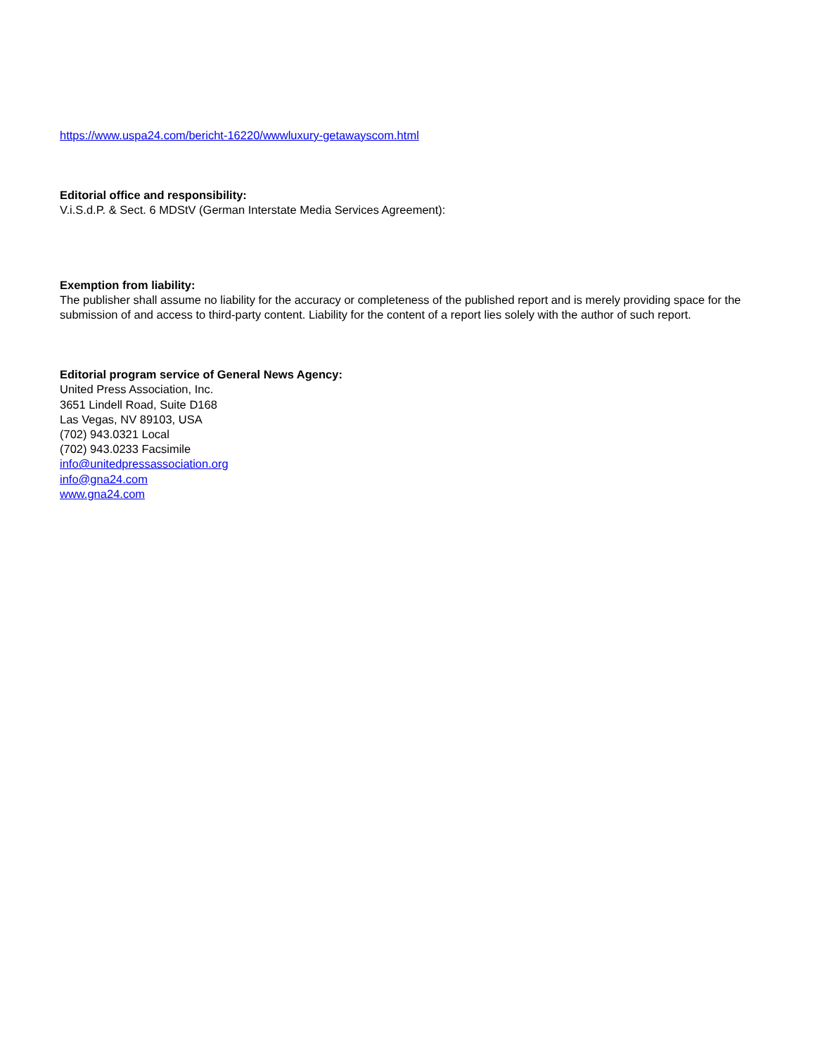https://www.uspa24.com/bericht-16220/wwwluxury-getawayscom.html
Editorial office and responsibility:
V.i.S.d.P. & Sect. 6 MDStV (German Interstate Media Services Agreement):
Exemption from liability:
The publisher shall assume no liability for the accuracy or completeness of the published report and is merely providing space for the submission of and access to third-party content. Liability for the content of a report lies solely with the author of such report.
Editorial program service of General News Agency:
United Press Association, Inc.
3651 Lindell Road, Suite D168
Las Vegas, NV 89103, USA
(702) 943.0321 Local
(702) 943.0233 Facsimile
info@unitedpressassociation.org
info@gna24.com
www.gna24.com